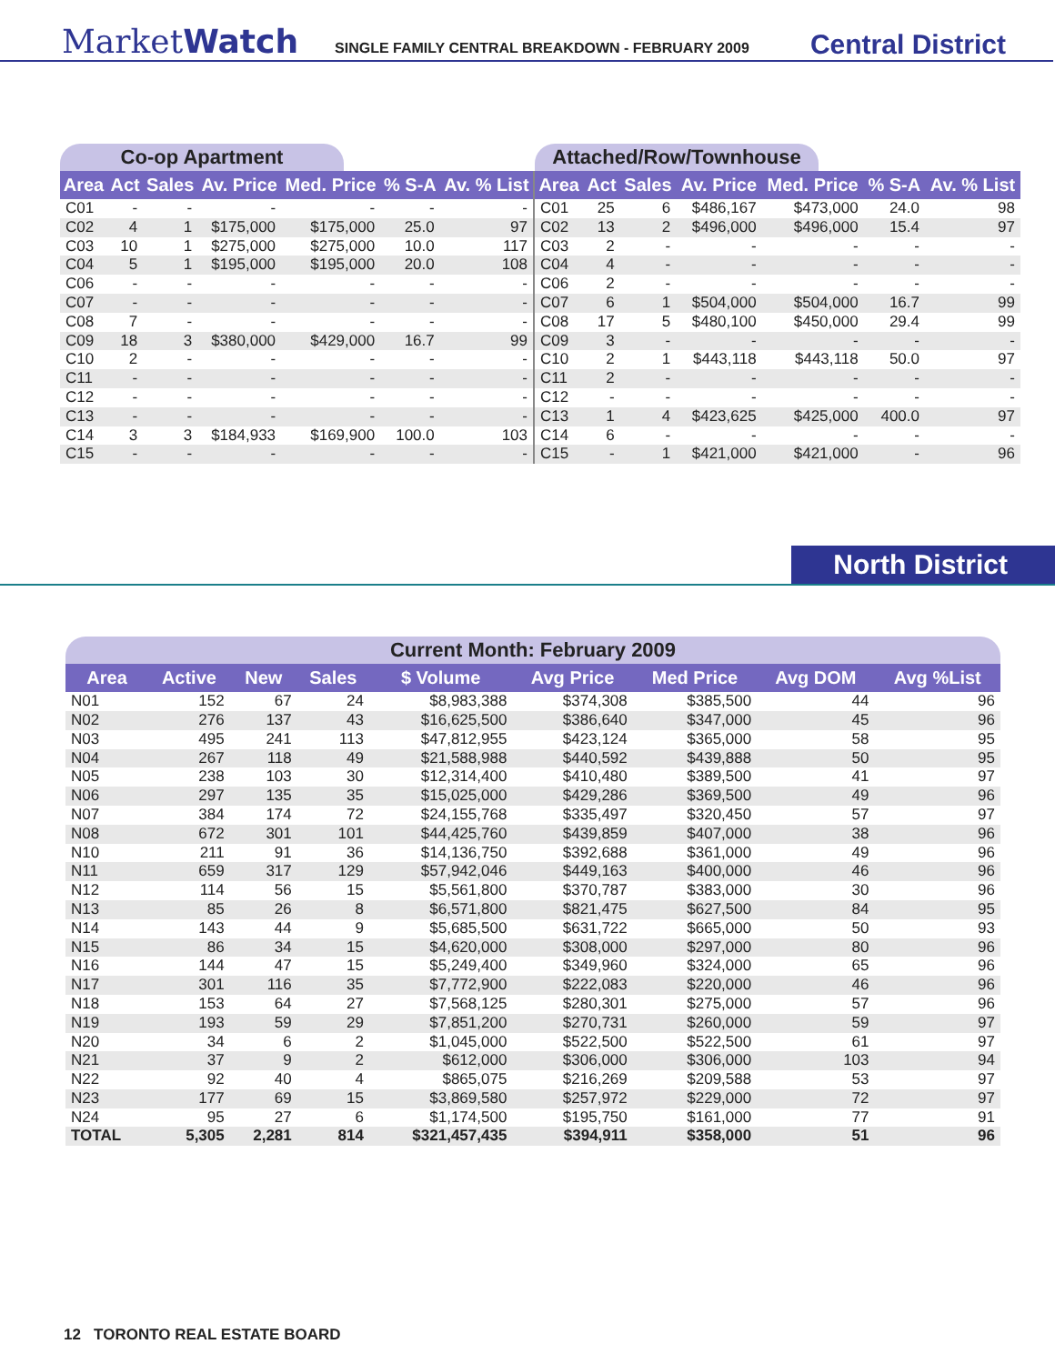MarketWatch SINGLE FAMILY CENTRAL BREAKDOWN - FEBRUARY 2009 Central District
Co-op Apartment
| Area | Act | Sales | Av. Price | Med. Price | % S-A | Av. % List |
| --- | --- | --- | --- | --- | --- | --- |
| C01 | - | - | - | - | - | - |
| C02 | 4 | 1 | $175,000 | $175,000 | 25.0 | 97 |
| C03 | 10 | 1 | $275,000 | $275,000 | 10.0 | 117 |
| C04 | 5 | 1 | $195,000 | $195,000 | 20.0 | 108 |
| C06 | - | - | - | - | - | - |
| C07 | - | - | - | - | - | - |
| C08 | 7 | - | - | - | - | - |
| C09 | 18 | 3 | $380,000 | $429,000 | 16.7 | 99 |
| C10 | 2 | - | - | - | - | - |
| C11 | - | - | - | - | - | - |
| C12 | - | - | - | - | - | - |
| C13 | - | - | - | - | - | - |
| C14 | 3 | 3 | $184,933 | $169,900 | 100.0 | 103 |
| C15 | - | - | - | - | - | - |
Attached/Row/Townhouse
| Area | Act | Sales | Av. Price | Med. Price | % S-A | Av. % List |
| --- | --- | --- | --- | --- | --- | --- |
| C01 | 25 | 6 | $486,167 | $473,000 | 24.0 | 98 |
| C02 | 13 | 2 | $496,000 | $496,000 | 15.4 | 97 |
| C03 | 2 | - | - | - | - | - |
| C04 | 4 | - | - | - | - | - |
| C06 | 2 | - | - | - | - | - |
| C07 | 6 | 1 | $504,000 | $504,000 | 16.7 | 99 |
| C08 | 17 | 5 | $480,100 | $450,000 | 29.4 | 99 |
| C09 | 3 | - | - | - | - | - |
| C10 | 2 | 1 | $443,118 | $443,118 | 50.0 | 97 |
| C11 | 2 | - | - | - | - | - |
| C12 | - | - | - | - | - | - |
| C13 | 1 | 4 | $423,625 | $425,000 | 400.0 | 97 |
| C14 | 6 | - | - | - | - | - |
| C15 | - | 1 | $421,000 | $421,000 | - | 96 |
North District
Current Month: February 2009
| Area | Active | New | Sales | $ Volume | Avg Price | Med Price | Avg DOM | Avg %List |
| --- | --- | --- | --- | --- | --- | --- | --- | --- |
| N01 | 152 | 67 | 24 | $8,983,388 | $374,308 | $385,500 | 44 | 96 |
| N02 | 276 | 137 | 43 | $16,625,500 | $386,640 | $347,000 | 45 | 96 |
| N03 | 495 | 241 | 113 | $47,812,955 | $423,124 | $365,000 | 58 | 95 |
| N04 | 267 | 118 | 49 | $21,588,988 | $440,592 | $439,888 | 50 | 95 |
| N05 | 238 | 103 | 30 | $12,314,400 | $410,480 | $389,500 | 41 | 97 |
| N06 | 297 | 135 | 35 | $15,025,000 | $429,286 | $369,500 | 49 | 96 |
| N07 | 384 | 174 | 72 | $24,155,768 | $335,497 | $320,450 | 57 | 97 |
| N08 | 672 | 301 | 101 | $44,425,760 | $439,859 | $407,000 | 38 | 96 |
| N10 | 211 | 91 | 36 | $14,136,750 | $392,688 | $361,000 | 49 | 96 |
| N11 | 659 | 317 | 129 | $57,942,046 | $449,163 | $400,000 | 46 | 96 |
| N12 | 114 | 56 | 15 | $5,561,800 | $370,787 | $383,000 | 30 | 96 |
| N13 | 85 | 26 | 8 | $6,571,800 | $821,475 | $627,500 | 84 | 95 |
| N14 | 143 | 44 | 9 | $5,685,500 | $631,722 | $665,000 | 50 | 93 |
| N15 | 86 | 34 | 15 | $4,620,000 | $308,000 | $297,000 | 80 | 96 |
| N16 | 144 | 47 | 15 | $5,249,400 | $349,960 | $324,000 | 65 | 96 |
| N17 | 301 | 116 | 35 | $7,772,900 | $222,083 | $220,000 | 46 | 96 |
| N18 | 153 | 64 | 27 | $7,568,125 | $280,301 | $275,000 | 57 | 96 |
| N19 | 193 | 59 | 29 | $7,851,200 | $270,731 | $260,000 | 59 | 97 |
| N20 | 34 | 6 | 2 | $1,045,000 | $522,500 | $522,500 | 61 | 97 |
| N21 | 37 | 9 | 2 | $612,000 | $306,000 | $306,000 | 103 | 94 |
| N22 | 92 | 40 | 4 | $865,075 | $216,269 | $209,588 | 53 | 97 |
| N23 | 177 | 69 | 15 | $3,869,580 | $257,972 | $229,000 | 72 | 97 |
| N24 | 95 | 27 | 6 | $1,174,500 | $195,750 | $161,000 | 77 | 91 |
| TOTAL | 5,305 | 2,281 | 814 | $321,457,435 | $394,911 | $358,000 | 51 | 96 |
12 TORONTO REAL ESTATE BOARD